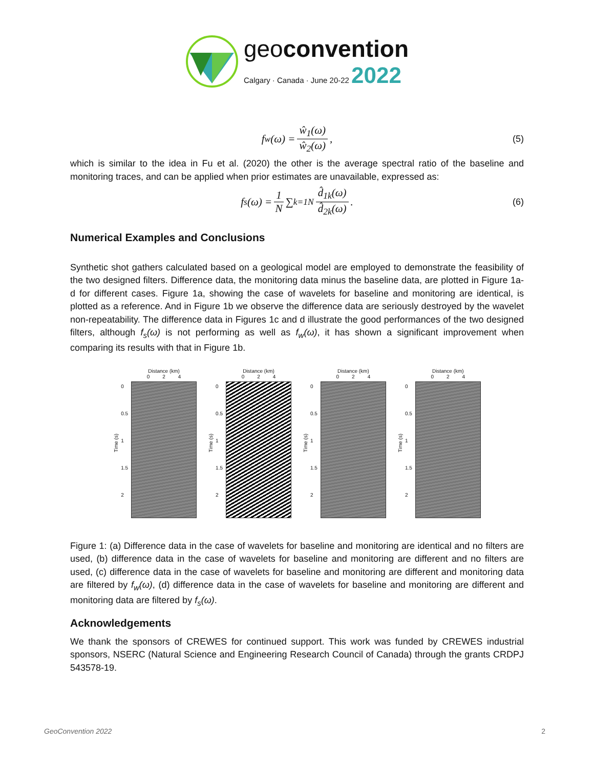geoconvention
Calgary · Canada · June 20-22 2022
f<sub>w</sub>(ω) = ŵ<sub>1</sub>(ω) ŵ<sub>2</sub>(ω), (5)
which is similar to the idea in Fu et al. (2020) the other is the average spectral ratio of the baseline and monitoring traces, and can be applied when prior estimates are unavailable, expressed as:
f<sub>s</sub>(ω) = 1 N ∑<sub>k=1</sub><sup>N</sup> d̂<sub>1k</sub>(ω) d̂<sub>2k</sub>(ω). (6)
Numerical Examples and Conclusions
Synthetic shot gathers calculated based on a geological model are employed to demonstrate the feasibility of the two designed filters. Difference data, the monitoring data minus the baseline data, are plotted in Figure 1a-d for different cases. Figure 1a, showing the case of wavelets for baseline and monitoring are identical, is plotted as a reference. And in Figure 1b we observe the difference data are seriously destroyed by the wavelet non-repeatability. The difference data in Figures 1c and d illustrate the good performances of the two designed filters, although f<sub>s</sub>(ω) is not performing as well as f<sub>w</sub>(ω), it has shown a significant improvement when comparing its results with that in Figure 1b.
Time (s)
0
0.5
1
1.5
2
Distance (km)
0 2 4
Time (s)
0
0.5
1
1.5
2
Distance (km)
0 2 4
Time (s)
0
0.5
1
1.5
2
Distance (km)
0 2 4
Time (s)
0
0.5
1
1.5
2
Distance (km)
0 2 4
Figure 1: (a) Difference data in the case of wavelets for baseline and monitoring are identical and no filters are used, (b) difference data in the case of wavelets for baseline and monitoring are different and no filters are used, (c) difference data in the case of wavelets for baseline and monitoring are different and monitoring data are filtered by f<sub>w</sub>(ω), (d) difference data in the case of wavelets for baseline and monitoring are different and monitoring data are filtered by f<sub>s</sub>(ω).
Acknowledgements
We thank the sponsors of CREWES for continued support. This work was funded by CREWES industrial sponsors, NSERC (Natural Science and Engineering Research Council of Canada) through the grants CRDPJ 543578-19.
GeoConvention 2022 2